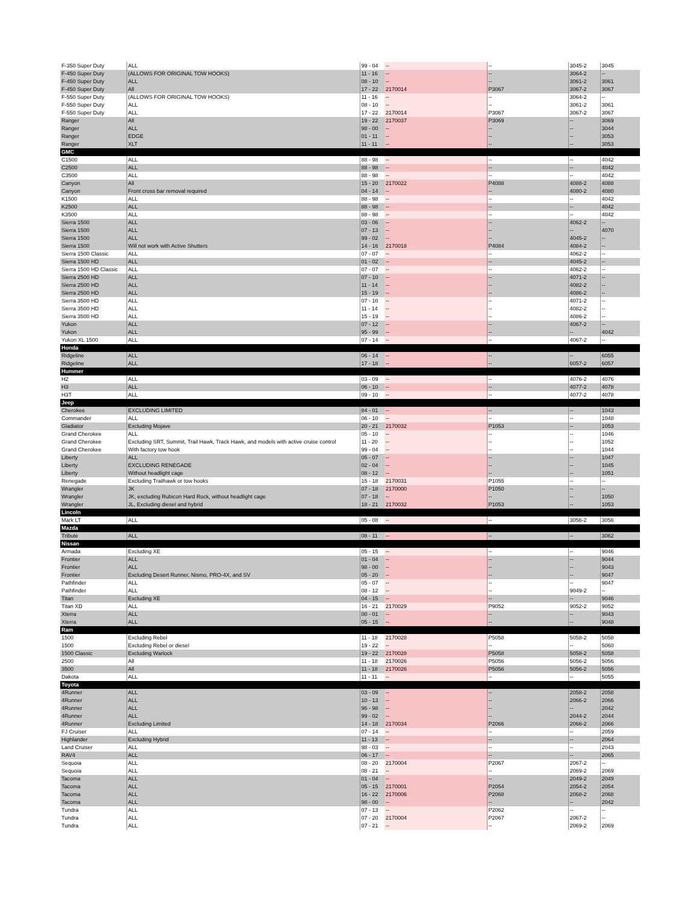| F-350 Super Duty | ALL | 99 - 04 | -- | -- | 3045-2 | 3045 |
| F-450 Super Duty | (ALLOWS FOR ORIGINAL TOW HOOKS) | 11 - 16 | -- | -- | 3064-2 | -- |
| F-450 Super Duty | ALL | 08 - 10 | -- | -- | 3061-2 | 3061 |
| F-450 Super Duty | All | 17 - 22 | 2170014 | P3067 | 3067-2 | 3067 |
| F-550 Super Duty | (ALLOWS FOR ORIGINAL TOW HOOKS) | 11 - 16 | -- | -- | 3064-2 | -- |
| F-550 Super Duty | ALL | 08 - 10 | -- | -- | 3061-2 | 3061 |
| F-550 Super Duty | ALL | 17 - 22 | 2170014 | P3067 | 3067-2 | 3067 |
| Ranger | All | 19 - 22 | 2170037 | P3069 | -- | 3069 |
| Ranger | ALL | 98 - 00 | -- | -- | -- | 3044 |
| Ranger | EDGE | 01 - 11 | -- | -- | -- | 3053 |
| Ranger | XLT | 11 - 11 | -- | -- | -- | 3053 |
| GMC | | | | | | |
| C1500 | ALL | 88 - 98 | -- | -- | -- | 4042 |
| C2500 | ALL | 88 - 98 | -- | -- | -- | 4042 |
| C3500 | ALL | 88 - 98 | -- | -- | -- | 4042 |
| Canyon | All | 15 - 20 | 2170022 | P4088 | 4088-2 | 4088 |
| Canyon | Front cross bar removal required | 04 - 14 | -- | -- | 4080-2 | 4080 |
| K1500 | ALL | 88 - 98 | -- | -- | -- | 4042 |
| K2500 | ALL | 88 - 98 | -- | -- | -- | 4042 |
| K3500 | ALL | 88 - 98 | -- | -- | -- | 4042 |
| Sierra 1500 | ALL | 03 - 06 | -- | -- | 4062-2 | -- |
| Sierra 1500 | ALL | 07 - 13 | -- | -- | -- | 4070 |
| Sierra 1500 | ALL | 99 - 02 | -- | -- | 4045-2 | -- |
| Sierra 1500 | Will not work with Active Shutters | 14 - 16 | 2170018 | P4084 | 4084-2 | -- |
| Sierra 1500 Classic | ALL | 07 - 07 | -- | -- | 4062-2 | -- |
| Sierra 1500 HD | ALL | 01 - 02 | -- | -- | 4045-2 | -- |
| Sierra 1500 HD Classic | ALL | 07 - 07 | -- | -- | 4062-2 | -- |
| Sierra 2500 HD | ALL | 07 - 10 | -- | -- | 4071-2 | -- |
| Sierra 2500 HD | ALL | 11 - 14 | -- | -- | 4082-2 | -- |
| Sierra 2500 HD | ALL | 15 - 19 | -- | -- | 4086-2 | -- |
| Sierra 3500 HD | ALL | 07 - 10 | -- | -- | 4071-2 | -- |
| Sierra 3500 HD | ALL | 11 - 14 | -- | -- | 4082-2 | -- |
| Sierra 3500 HD | ALL | 15 - 19 | -- | -- | 4086-2 | -- |
| Yukon | ALL | 07 - 12 | -- | -- | 4067-2 | -- |
| Yukon | ALL | 95 - 99 | -- | -- | -- | 4042 |
| Yukon XL 1500 | ALL | 07 - 14 | -- | -- | 4067-2 | -- |
| Honda | | | | | | |
| Ridgeline | ALL | 06 - 14 | -- | -- | -- | 6055 |
| Ridgeline | ALL | 17 - 18 | -- | -- | 6057-2 | 6057 |
| Hummer | | | | | | |
| H2 | ALL | 03 - 09 | -- | -- | 4076-2 | 4076 |
| H3 | ALL | 06 - 10 | -- | -- | 4077-2 | 4078 |
| H3T | ALL | 09 - 10 | -- | -- | 4077-2 | 4078 |
| Jeep | | | | | | |
| Cherokee | EXCLUDING LIMITED | 84 - 01 | -- | -- | -- | 1043 |
| Commander | ALL | 06 - 10 | -- | -- | -- | 1048 |
| Gladiator | Excluding Mojave | 20 - 21 | 2170032 | P1053 | -- | 1053 |
| Grand Cherokee | ALL | 05 - 10 | -- | -- | -- | 1046 |
| Grand Cherokee | Excluding SRT, Summit, Trail Hawk, Track Hawk, and models with active cruise control | 11 - 20 | -- | -- | -- | 1052 |
| Grand Cherokee | With factory tow hook | 99 - 04 | -- | -- | -- | 1044 |
| Liberty | ALL | 05 - 07 | -- | -- | -- | 1047 |
| Liberty | EXCLUDING RENEGADE | 02 - 04 | -- | -- | -- | 1045 |
| Liberty | Without headlight cage | 08 - 12 | -- | -- | -- | 1051 |
| Renegade | Excluding Trailhawk or tow hooks | 15 - 18 | 2170031 | P1055 | -- | -- |
| Wrangler | JK | 07 - 18 | 2170000 | P1050 | -- | -- |
| Wrangler | JK, excluding Rubicon Hard Rock, without headlight cage | 07 - 18 | -- | -- | -- | 1050 |
| Wrangler | JL, Excluding diesel and hybrid | 18 - 21 | 2170032 | P1053 | -- | 1053 |
| Lincoln | | | | | | |
| Mark LT | ALL | 05 - 08 | -- | -- | 3056-2 | 3056 |
| Mazda | | | | | | |
| Tribute | ALL | 08 - 11 | -- | -- | -- | 3062 |
| Nissan | | | | | | |
| Armada | Excluding XE | 05 - 15 | -- | -- | -- | 9046 |
| Frontier | ALL | 01 - 04 | -- | -- | -- | 9044 |
| Frontier | ALL | 98 - 00 | -- | -- | -- | 9043 |
| Frontier | Excluding Desert Runner, Nismo, PRO-4X, and SV | 05 - 20 | -- | -- | -- | 9047 |
| Pathfinder | ALL | 05 - 07 | -- | -- | -- | 9047 |
| Pathfinder | ALL | 08 - 12 | -- | -- | 9049-2 | -- |
| Titan | Excluding XE | 04 - 15 | -- | -- | -- | 9046 |
| Titan XD | ALL | 16 - 21 | 2170029 | P9052 | 9052-2 | 9052 |
| Xterra | ALL | 00 - 01 | -- | -- | -- | 9043 |
| Xterra | ALL | 05 - 15 | -- | -- | -- | 9048 |
| Ram | | | | | | |
| 1500 | Excluding Rebel | 11 - 18 | 2170028 | P5058 | 5058-2 | 5058 |
| 1500 | Excluding Rebel or diesel | 19 - 22 | -- | -- | -- | 5060 |
| 1500 Classic | Excluding Warlock | 19 - 22 | 2170028 | P5058 | 5058-2 | 5058 |
| 2500 | All | 11 - 18 | 2170026 | P5056 | 5056-2 | 5056 |
| 3500 | All | 11 - 18 | 2170026 | P5056 | 5056-2 | 5056 |
| Dakota | ALL | 11 - 11 | -- | -- | -- | 5055 |
| Toyota | | | | | | |
| 4Runner | ALL | 03 - 09 | -- | -- | 2058-2 | 2058 |
| 4Runner | ALL | 10 - 13 | -- | -- | 2066-2 | 2066 |
| 4Runner | ALL | 96 - 98 | -- | -- | -- | 2042 |
| 4Runner | ALL | 99 - 02 | -- | -- | 2044-2 | 2044 |
| 4Runner | Excluding Limited | 14 - 18 | 2170034 | P2066 | 2066-2 | 2066 |
| FJ Cruiser | ALL | 07 - 14 | -- | -- | -- | 2059 |
| Highlander | Excluding Hybrid | 11 - 13 | -- | -- | -- | 2064 |
| Land Cruiser | ALL | 98 - 03 | -- | -- | -- | 2043 |
| RAV4 | ALL | 06 - 17 | -- | -- | -- | 2065 |
| Sequoia | ALL | 08 - 20 | 2170004 | P2067 | 2067-2 | -- |
| Sequoia | ALL | 08 - 21 | -- | -- | 2069-2 | 2069 |
| Tacoma | ALL | 01 - 04 | -- | -- | 2049-2 | 2049 |
| Tacoma | ALL | 05 - 15 | 2170001 | P2054 | 2054-2 | 2054 |
| Tacoma | ALL | 16 - 22 | 2170006 | P2068 | 2068-2 | 2068 |
| Tacoma | ALL | 98 - 00 | -- | -- | -- | 2042 |
| Tundra | ALL | 07 - 13 | -- | P2062 | -- | -- |
| Tundra | ALL | 07 - 20 | 2170004 | P2067 | 2067-2 | -- |
| Tundra | ALL | 07 - 21 | -- | -- | 2069-2 | 2069 |